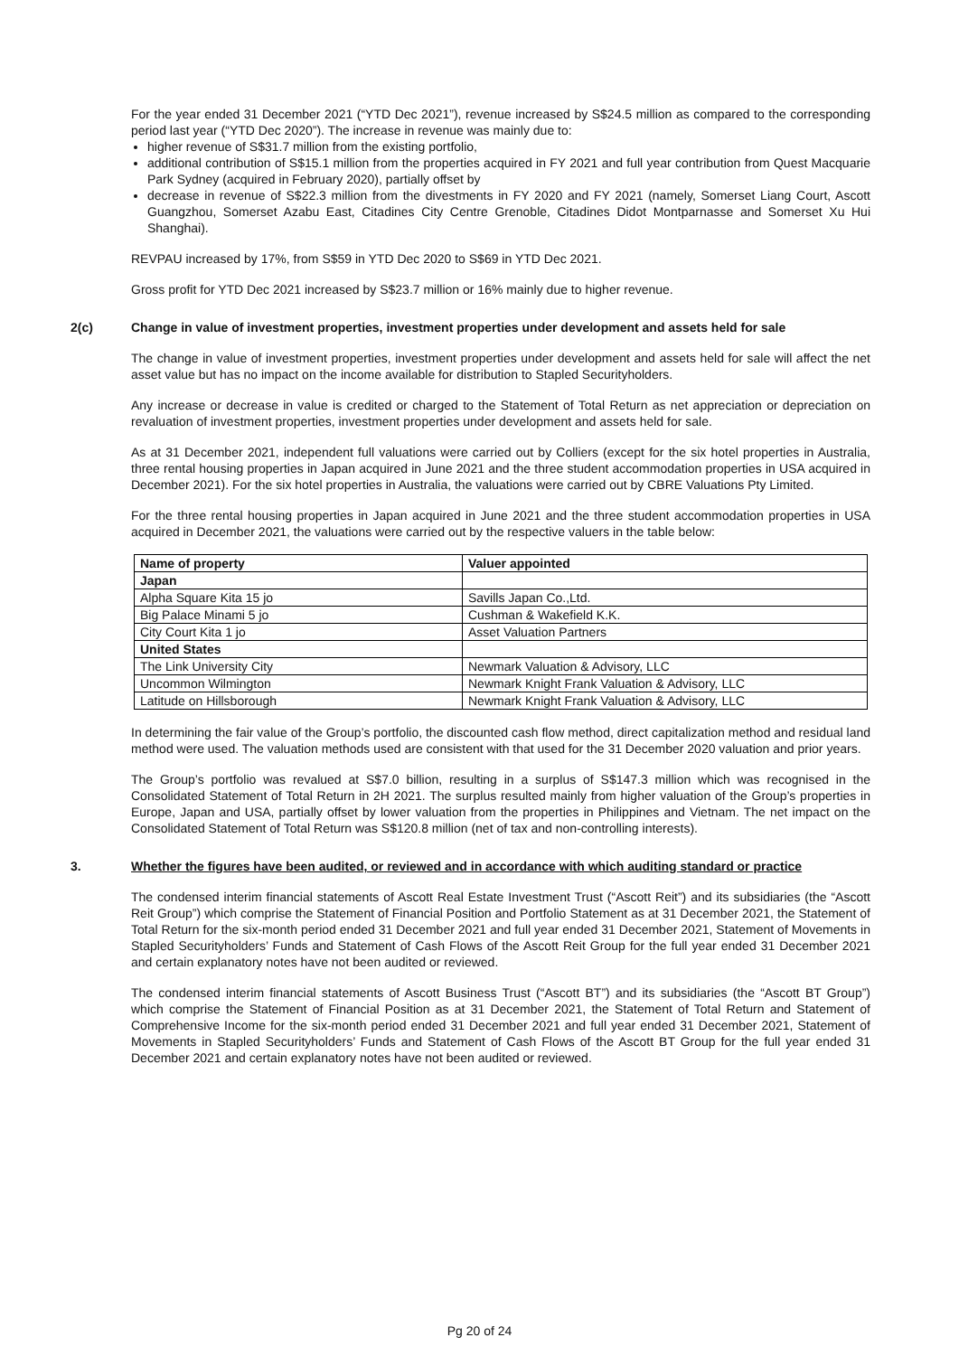For the year ended 31 December 2021 (“YTD Dec 2021”), revenue increased by S$24.5 million as compared to the corresponding period last year (“YTD Dec 2020”). The increase in revenue was mainly due to:
higher revenue of S$31.7 million from the existing portfolio,
additional contribution of S$15.1 million from the properties acquired in FY 2021 and full year contribution from Quest Macquarie Park Sydney (acquired in February 2020), partially offset by
decrease in revenue of S$22.3 million from the divestments in FY 2020 and FY 2021 (namely, Somerset Liang Court, Ascott Guangzhou, Somerset Azabu East, Citadines City Centre Grenoble, Citadines Didot Montparnasse and Somerset Xu Hui Shanghai).
REVPAU increased by 17%, from S$59 in YTD Dec 2020 to S$69 in YTD Dec 2021.
Gross profit for YTD Dec 2021 increased by S$23.7 million or 16% mainly due to higher revenue.
2(c) Change in value of investment properties, investment properties under development and assets held for sale
The change in value of investment properties, investment properties under development and assets held for sale will affect the net asset value but has no impact on the income available for distribution to Stapled Securityholders.
Any increase or decrease in value is credited or charged to the Statement of Total Return as net appreciation or depreciation on revaluation of investment properties, investment properties under development and assets held for sale.
As at 31 December 2021, independent full valuations were carried out by Colliers (except for the six hotel properties in Australia, three rental housing properties in Japan acquired in June 2021 and the three student accommodation properties in USA acquired in December 2021). For the six hotel properties in Australia, the valuations were carried out by CBRE Valuations Pty Limited.
For the three rental housing properties in Japan acquired in June 2021 and the three student accommodation properties in USA acquired in December 2021, the valuations were carried out by the respective valuers in the table below:
| Name of property | Valuer appointed |
| --- | --- |
| Japan | |
| Alpha Square Kita 15 jo | Savills Japan Co.,Ltd. |
| Big Palace Minami 5 jo | Cushman & Wakefield K.K. |
| City Court Kita 1 jo | Asset Valuation Partners |
| United States | |
| The Link University City | Newmark Valuation & Advisory, LLC |
| Uncommon Wilmington | Newmark Knight Frank Valuation & Advisory, LLC |
| Latitude on Hillsborough | Newmark Knight Frank Valuation & Advisory, LLC |
In determining the fair value of the Group’s portfolio, the discounted cash flow method, direct capitalization method and residual land method were used. The valuation methods used are consistent with that used for the 31 December 2020 valuation and prior years.
The Group’s portfolio was revalued at S$7.0 billion, resulting in a surplus of S$147.3 million which was recognised in the Consolidated Statement of Total Return in 2H 2021. The surplus resulted mainly from higher valuation of the Group’s properties in Europe, Japan and USA, partially offset by lower valuation from the properties in Philippines and Vietnam. The net impact on the Consolidated Statement of Total Return was S$120.8 million (net of tax and non-controlling interests).
3. Whether the figures have been audited, or reviewed and in accordance with which auditing standard or practice
The condensed interim financial statements of Ascott Real Estate Investment Trust (“Ascott Reit”) and its subsidiaries (the “Ascott Reit Group”) which comprise the Statement of Financial Position and Portfolio Statement as at 31 December 2021, the Statement of Total Return for the six-month period ended 31 December 2021 and full year ended 31 December 2021, Statement of Movements in Stapled Securityholders’ Funds and Statement of Cash Flows of the Ascott Reit Group for the full year ended 31 December 2021 and certain explanatory notes have not been audited or reviewed.
The condensed interim financial statements of Ascott Business Trust (“Ascott BT”) and its subsidiaries (the “Ascott BT Group”) which comprise the Statement of Financial Position as at 31 December 2021, the Statement of Total Return and Statement of Comprehensive Income for the six-month period ended 31 December 2021 and full year ended 31 December 2021, Statement of Movements in Stapled Securityholders’ Funds and Statement of Cash Flows of the Ascott BT Group for the full year ended 31 December 2021 and certain explanatory notes have not been audited or reviewed.
Pg 20 of 24